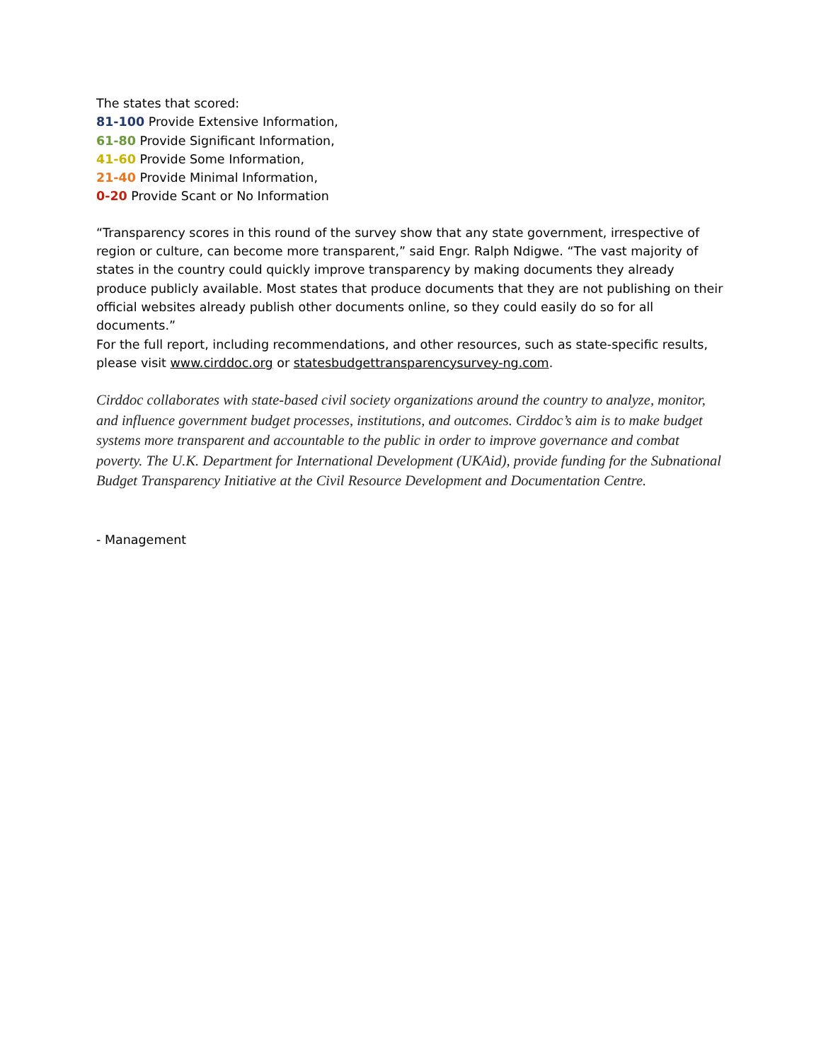The states that scored:
81-100 Provide Extensive Information,
61-80 Provide Significant Information,
41-60 Provide Some Information,
21-40 Provide Minimal Information,
0-20 Provide Scant or No Information
“Transparency scores in this round of the survey show that any state government, irrespective of region or culture, can become more transparent,” said Engr. Ralph Ndigwe. “The vast majority of states in the country could quickly improve transparency by making documents they already produce publicly available. Most states that produce documents that they are not publishing on their official websites already publish other documents online, so they could easily do so for all documents.”
For the full report, including recommendations, and other resources, such as state-specific results, please visit www.cirddoc.org or statesbudgettransparencysurvey-ng.com.
Cirddoc collaborates with state-based civil society organizations around the country to analyze, monitor, and influence government budget processes, institutions, and outcomes. Cirddoc’s aim is to make budget systems more transparent and accountable to the public in order to improve governance and combat poverty. The U.K. Department for International Development (UKAid), provide funding for the Subnational Budget Transparency Initiative at the Civil Resource Development and Documentation Centre.
- Management